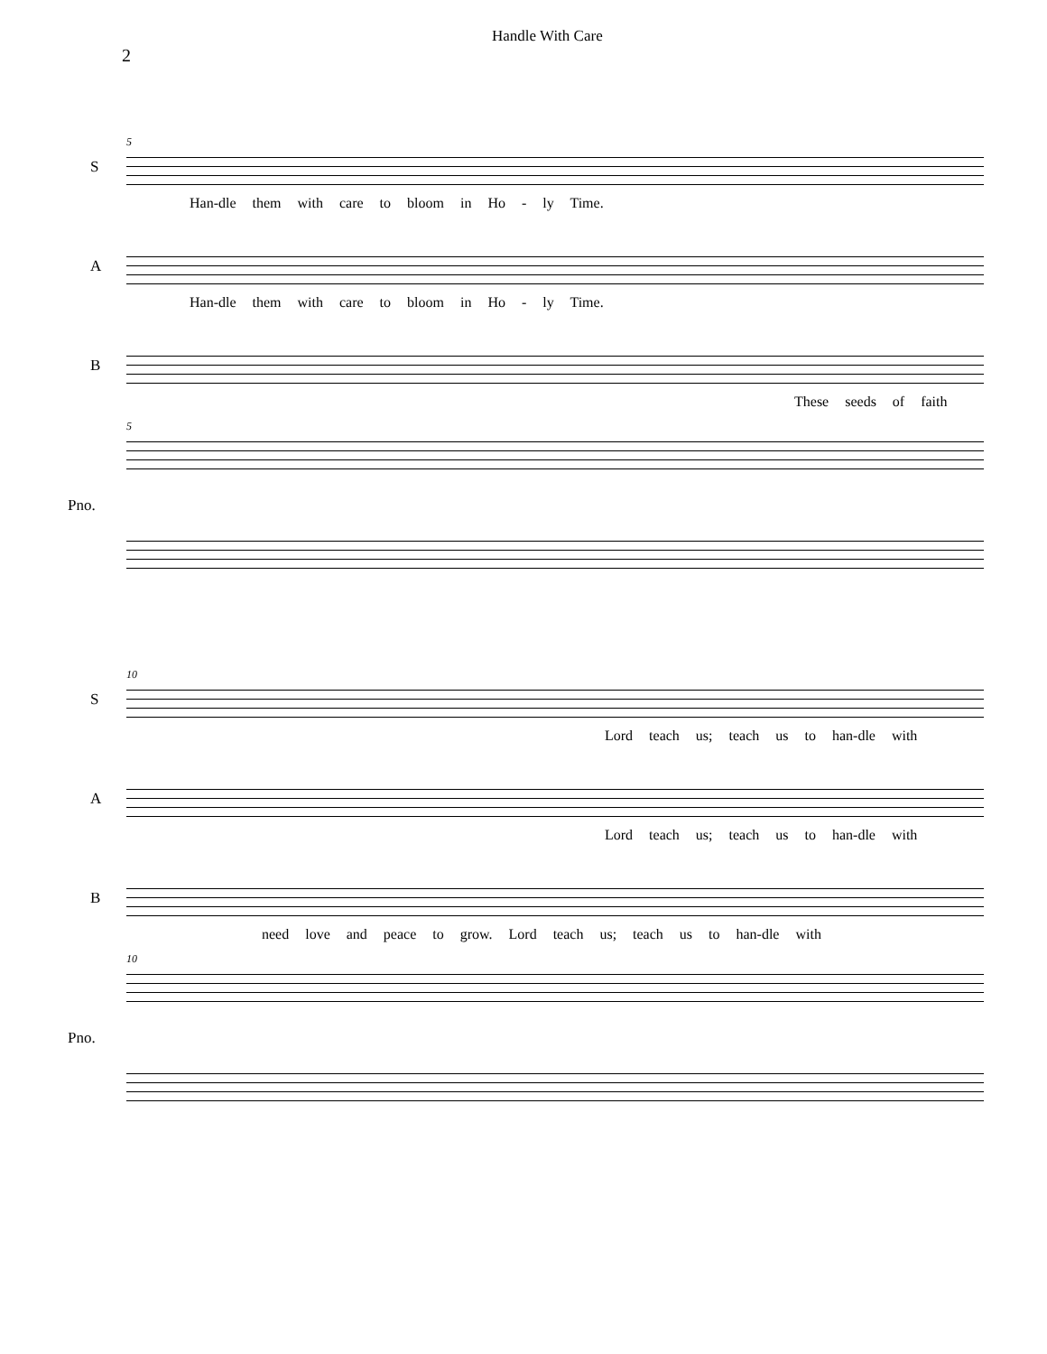2
Handle With Care
5
S
Han-dle them with care to bloom in Ho - ly Time.
A
Han-dle them with care to bloom in Ho - ly Time.
B
These seeds of faith
5
Pno.
10
S
Lord teach us; teach us to han-dle with
A
Lord teach us; teach us to han-dle with
B
need love and peace to grow. Lord teach us; teach us to han-dle with
10
Pno.